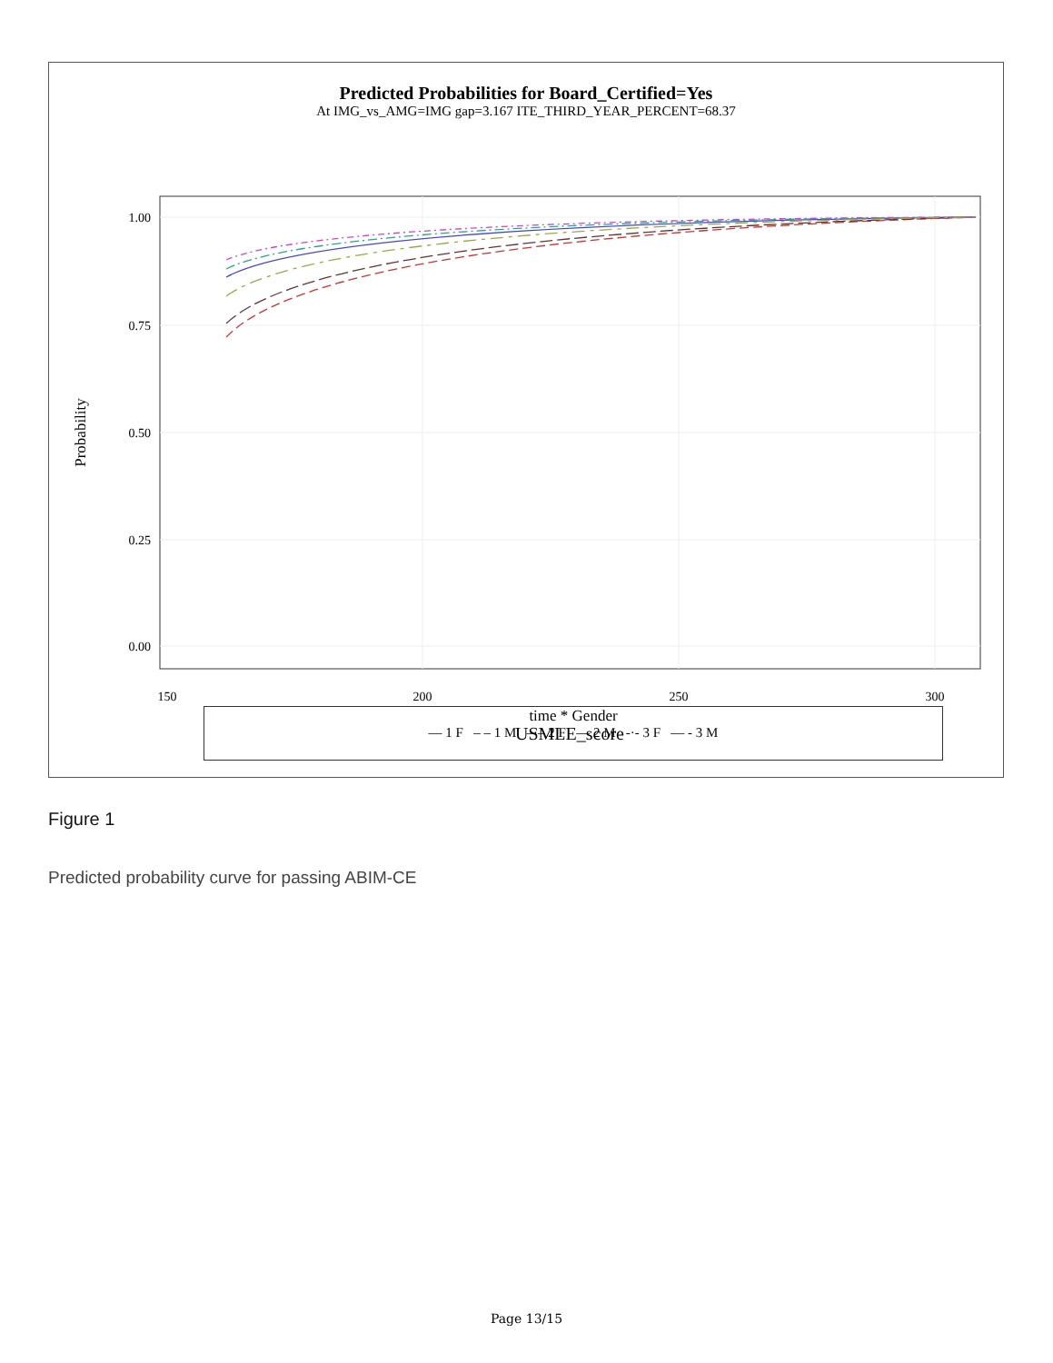Predicted Probabilities for Board_Certified=Yes
At IMG_vs_AMG=IMG gap=3.167 ITE_THIRD_YEAR_PERCENT=68.37
1.00
0.75
0.50
0.25
0.00
150
200
250
300
Probability
USMLE_score
time * Gender
— 1 F – – 1 M –·– 2 F — 2 M -·- 3 F — - 3 M
Figure 1
Predicted probability curve for passing ABIM-CE
Page 13/15